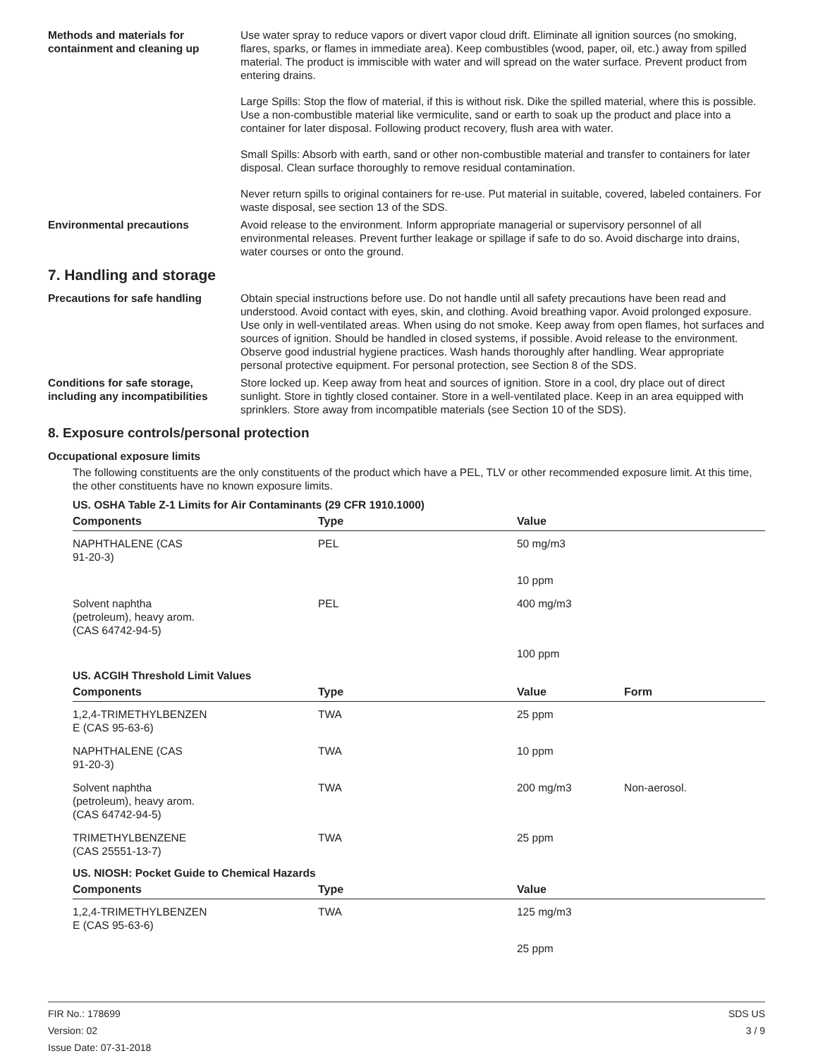Methods and materials for containment and cleaning up
Use water spray to reduce vapors or divert vapor cloud drift. Eliminate all ignition sources (no smoking, flares, sparks, or flames in immediate area). Keep combustibles (wood, paper, oil, etc.) away from spilled material. The product is immiscible with water and will spread on the water surface. Prevent product from entering drains.
Large Spills: Stop the flow of material, if this is without risk. Dike the spilled material, where this is possible. Use a non-combustible material like vermiculite, sand or earth to soak up the product and place into a container for later disposal. Following product recovery, flush area with water.
Small Spills: Absorb with earth, sand or other non-combustible material and transfer to containers for later disposal. Clean surface thoroughly to remove residual contamination.
Never return spills to original containers for re-use. Put material in suitable, covered, labeled containers. For waste disposal, see section 13 of the SDS.
Environmental precautions Avoid release to the environment. Inform appropriate managerial or supervisory personnel of all environmental releases. Prevent further leakage or spillage if safe to do so. Avoid discharge into drains, water courses or onto the ground.
7. Handling and storage
Precautions for safe handling Obtain special instructions before use. Do not handle until all safety precautions have been read and understood. Avoid contact with eyes, skin, and clothing. Avoid breathing vapor. Avoid prolonged exposure. Use only in well-ventilated areas. When using do not smoke. Keep away from open flames, hot surfaces and sources of ignition. Should be handled in closed systems, if possible. Avoid release to the environment. Observe good industrial hygiene practices. Wash hands thoroughly after handling. Wear appropriate personal protective equipment. For personal protection, see Section 8 of the SDS.
Conditions for safe storage, including any incompatibilities
Store locked up. Keep away from heat and sources of ignition. Store in a cool, dry place out of direct sunlight. Store in tightly closed container. Store in a well-ventilated place. Keep in an area equipped with sprinklers. Store away from incompatible materials (see Section 10 of the SDS).
8. Exposure controls/personal protection
Occupational exposure limits
The following constituents are the only constituents of the product which have a PEL, TLV or other recommended exposure limit. At this time, the other constituents have no known exposure limits.
US. OSHA Table Z-1 Limits for Air Contaminants (29 CFR 1910.1000)
| Components | Type | Value |
| --- | --- | --- |
| NAPHTHALENE (CAS 91-20-3) | PEL | 50 mg/m3 |
| | | 10 ppm |
| Solvent naphtha (petroleum), heavy arom. (CAS 64742-94-5) | PEL | 400 mg/m3 |
| | | 100 ppm |
US. ACGIH Threshold Limit Values
| Components | Type | Value | Form |
| --- | --- | --- | --- |
| 1,2,4-TRIMETHYLBENZEN E (CAS 95-63-6) | TWA | 25 ppm | |
| NAPHTHALENE (CAS 91-20-3) | TWA | 10 ppm | |
| Solvent naphtha (petroleum), heavy arom. (CAS 64742-94-5) | TWA | 200 mg/m3 | Non-aerosol. |
| TRIMETHYLBENZENE (CAS 25551-13-7) | TWA | 25 ppm | |
US. NIOSH: Pocket Guide to Chemical Hazards
| Components | Type | Value |
| --- | --- | --- |
| 1,2,4-TRIMETHYLBENZEN E (CAS 95-63-6) | TWA | 125 mg/m3 |
| | | 25 ppm |
FIR No.: 178699
Version: 02
Issue Date: 07-31-2018
SDS US
3 / 9